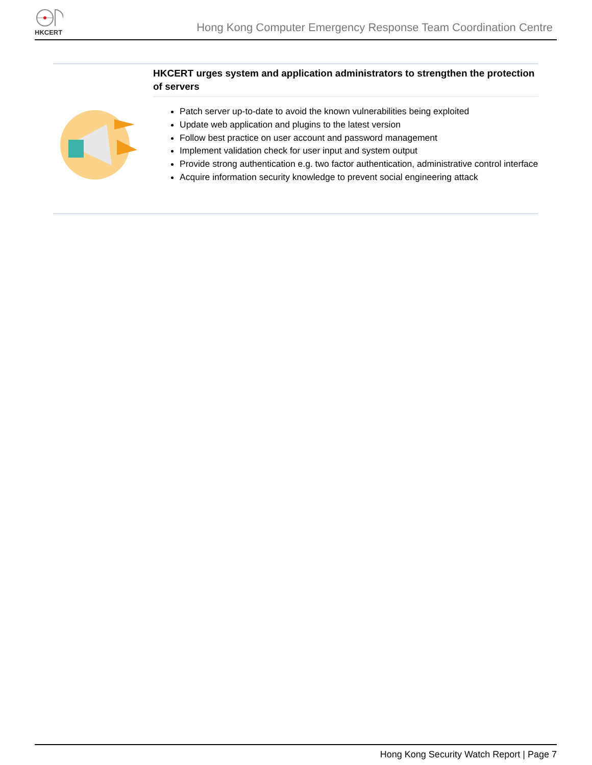HKCERT
Hong Kong Computer Emergency Response Team Coordination Centre
HKCERT urges system and application administrators to strengthen the protection of servers
Patch server up-to-date to avoid the known vulnerabilities being exploited
Update web application and plugins to the latest version
Follow best practice on user account and password management
Implement validation check for user input and system output
Provide strong authentication e.g. two factor authentication, administrative control interface
Acquire information security knowledge to prevent social engineering attack
Hong Kong Security Watch Report | Page 7